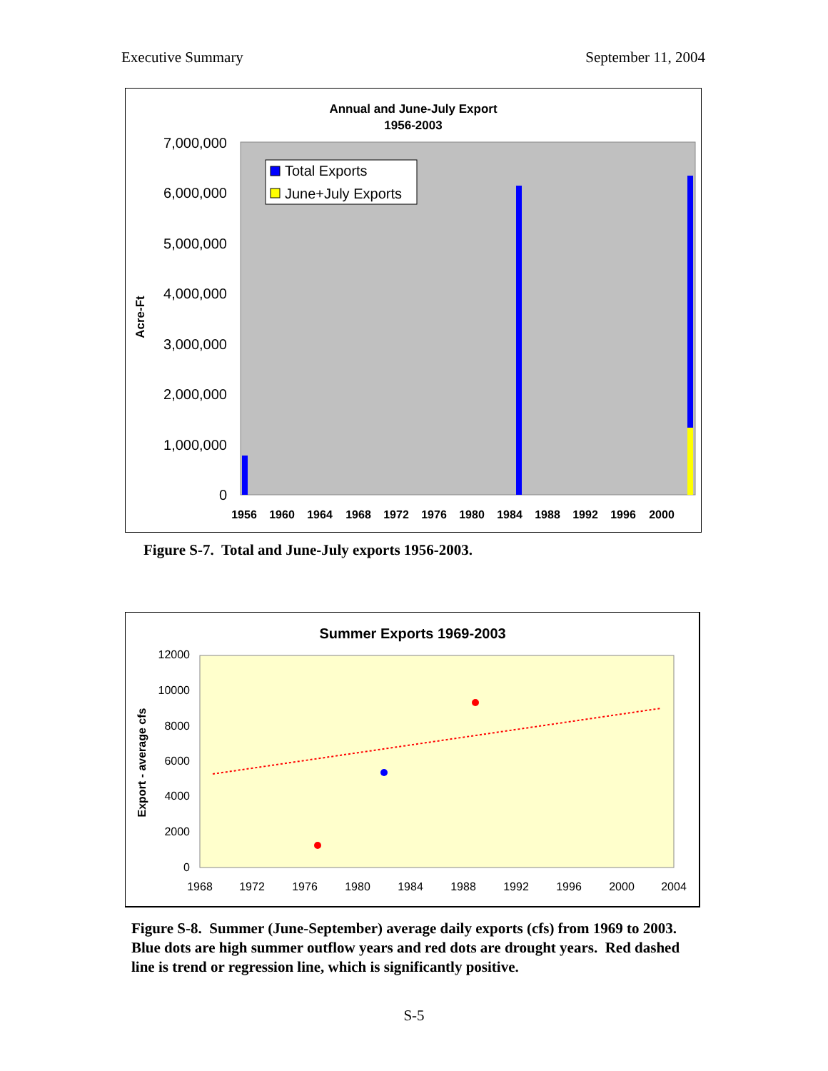Executive Summary September 11, 2004
Annual and June-July Export
1956-2003
7,000,000
6,000,000
5,000,000
4,000,000
3,000,000
2,000,000
1,000,000
0
Acre-Ft
Total Exports
June+July Exports
1956
1960
1964
1968
1972
1976
1980
1984
1988
1992
1996
2000
Figure S-7. Total and June-July exports 1956-2003.
Summer Exports 1969-2003
12000
10000
8000
6000
4000
2000
0
1968
1972
1976
1980
1984
1988
1992
1996
2000
2004
Export - average cfs
Figure S-8. Summer (June-September) average daily exports (cfs) from 1969 to 2003. Blue dots are high summer outflow years and red dots are drought years. Red dashed line is trend or regression line, which is significantly positive.
S-5